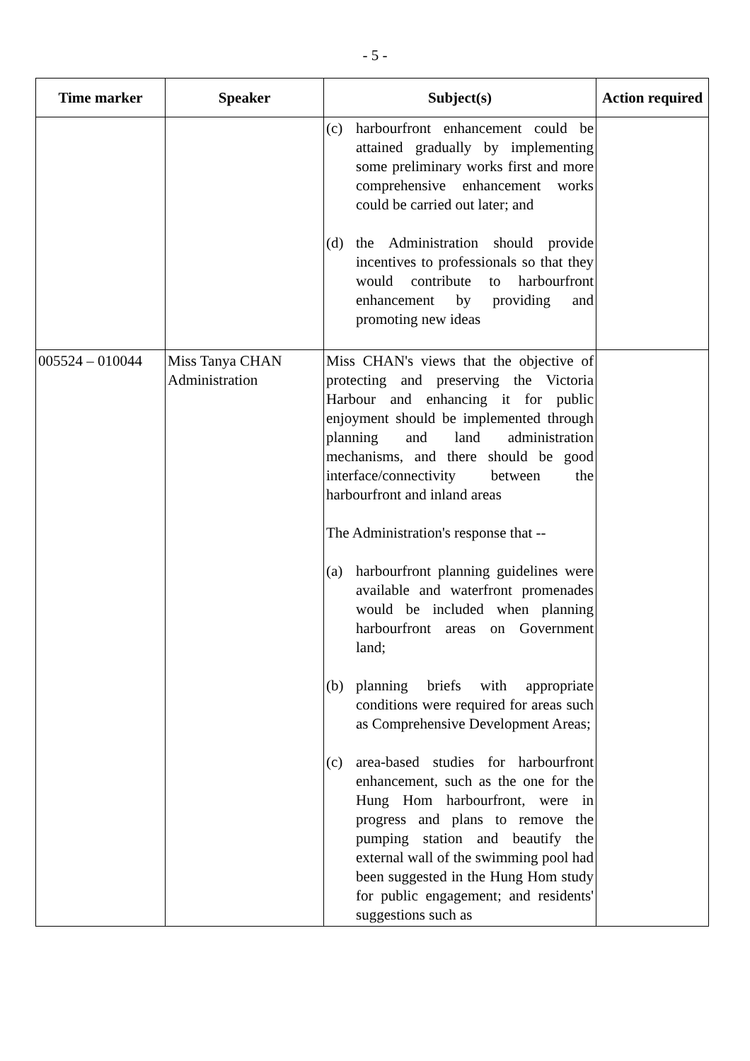- 5 -
| Time marker | Speaker | Subject(s) | Action required |
| --- | --- | --- | --- |
| | | (c) harbourfront enhancement could be attained gradually by implementing some preliminary works first and more comprehensive enhancement works could be carried out later; and (d) the Administration should provide incentives to professionals so that they would contribute to harbourfront enhancement by providing and promoting new ideas | |
| 005524 – 010044 | Miss Tanya CHAN Administration | Miss CHAN's views that the objective of protecting and preserving the Victoria Harbour and enhancing it for public enjoyment should be implemented through planning and land administration mechanisms, and there should be good interface/connectivity between the harbourfront and inland areas The Administration's response that -- (a) harbourfront planning guidelines were available and waterfront promenades would be included when planning harbourfront areas on Government land; (b) planning briefs with appropriate conditions were required for areas such as Comprehensive Development Areas; (c) area-based studies for harbourfront enhancement, such as the one for the Hung Hom harbourfront, were in progress and plans to remove the pumping station and beautify the external wall of the swimming pool had been suggested in the Hung Hom study for public engagement; and residents' suggestions such as | |